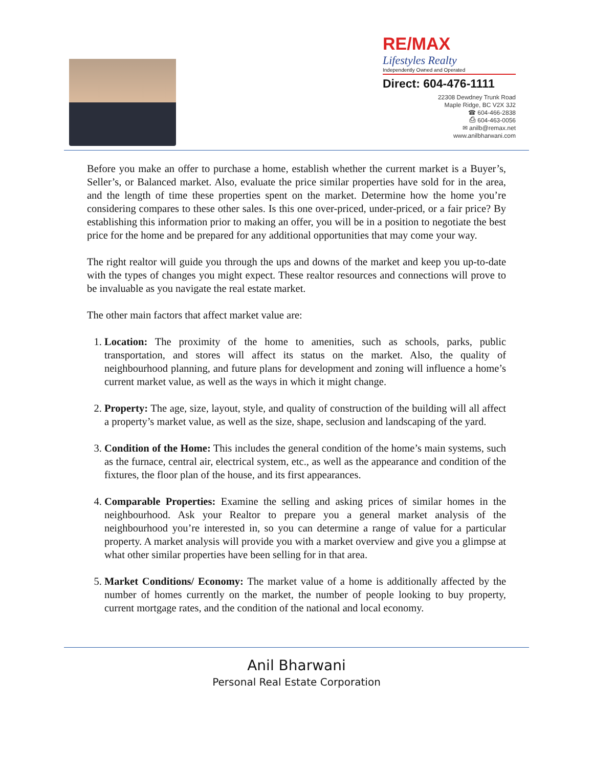RE/MAX
Lifestyles Realty
Independently Owned and Operated
Direct: 604-476-1111
22308 Dewdney Trunk Road
Maple Ridge, BC V2X 3J2
☎ 604-466-2838
⎙ 604-463-0056
✉ anilb@remax.net
www.anilbharwani.com
Before you make an offer to purchase a home, establish whether the current market is a Buyer’s, Seller’s, or Balanced market. Also, evaluate the price similar properties have sold for in the area, and the length of time these properties spent on the market. Determine how the home you’re considering compares to these other sales. Is this one over-priced, under-priced, or a fair price? By establishing this information prior to making an offer, you will be in a position to negotiate the best price for the home and be prepared for any additional opportunities that may come your way.
The right realtor will guide you through the ups and downs of the market and keep you up-to-date with the types of changes you might expect. These realtor resources and connections will prove to be invaluable as you navigate the real estate market.
The other main factors that affect market value are:
1. Location: The proximity of the home to amenities, such as schools, parks, public transportation, and stores will affect its status on the market. Also, the quality of neighbourhood planning, and future plans for development and zoning will influence a home’s current market value, as well as the ways in which it might change.
2. Property: The age, size, layout, style, and quality of construction of the building will all affect a property’s market value, as well as the size, shape, seclusion and landscaping of the yard.
3. Condition of the Home: This includes the general condition of the home’s main systems, such as the furnace, central air, electrical system, etc., as well as the appearance and condition of the fixtures, the floor plan of the house, and its first appearances.
4. Comparable Properties: Examine the selling and asking prices of similar homes in the neighbourhood. Ask your Realtor to prepare you a general market analysis of the neighbourhood you’re interested in, so you can determine a range of value for a particular property. A market analysis will provide you with a market overview and give you a glimpse at what other similar properties have been selling for in that area.
5. Market Conditions/ Economy: The market value of a home is additionally affected by the number of homes currently on the market, the number of people looking to buy property, current mortgage rates, and the condition of the national and local economy.
Anil Bharwani
Personal Real Estate Corporation